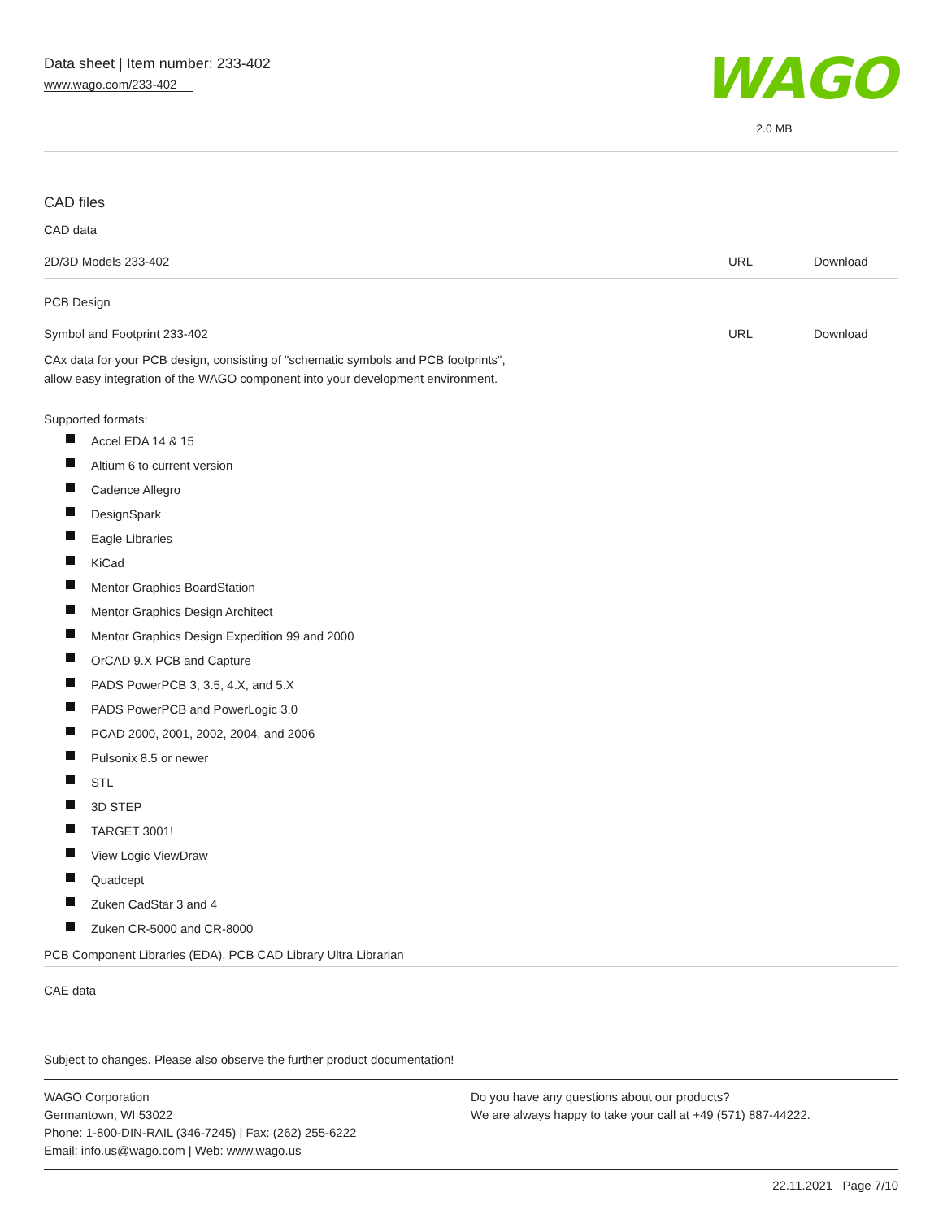Data sheet | Item number: 233-402
www.wago.com/233-402
WAGO
2.0 MB
CAD files
CAD data
| 2D/3D Models 233-402 | URL | Download |
PCB Design
| Symbol and Footprint 233-402 | URL | Download |
| CAx data for your PCB design, consisting of "schematic symbols and PCB footprints", allow easy integration of the WAGO component into your development environment. | | |
Supported formats:
Accel EDA 14 & 15
Altium 6 to current version
Cadence Allegro
DesignSpark
Eagle Libraries
KiCad
Mentor Graphics BoardStation
Mentor Graphics Design Architect
Mentor Graphics Design Expedition 99 and 2000
OrCAD 9.X PCB and Capture
PADS PowerPCB 3, 3.5, 4.X, and 5.X
PADS PowerPCB and PowerLogic 3.0
PCAD 2000, 2001, 2002, 2004, and 2006
Pulsonix 8.5 or newer
STL
3D STEP
TARGET 3001!
View Logic ViewDraw
Quadcept
Zuken CadStar 3 and 4
Zuken CR-5000 and CR-8000
PCB Component Libraries (EDA), PCB CAD Library Ultra Librarian
CAE data
Subject to changes. Please also observe the further product documentation!
WAGO Corporation
Germantown, WI 53022
Phone: 1-800-DIN-RAIL (346-7245) | Fax: (262) 255-6222
Email: info.us@wago.com | Web: www.wago.us
Do you have any questions about our products?
We are always happy to take your call at +49 (571) 887-44222.
22.11.2021 Page 7/10